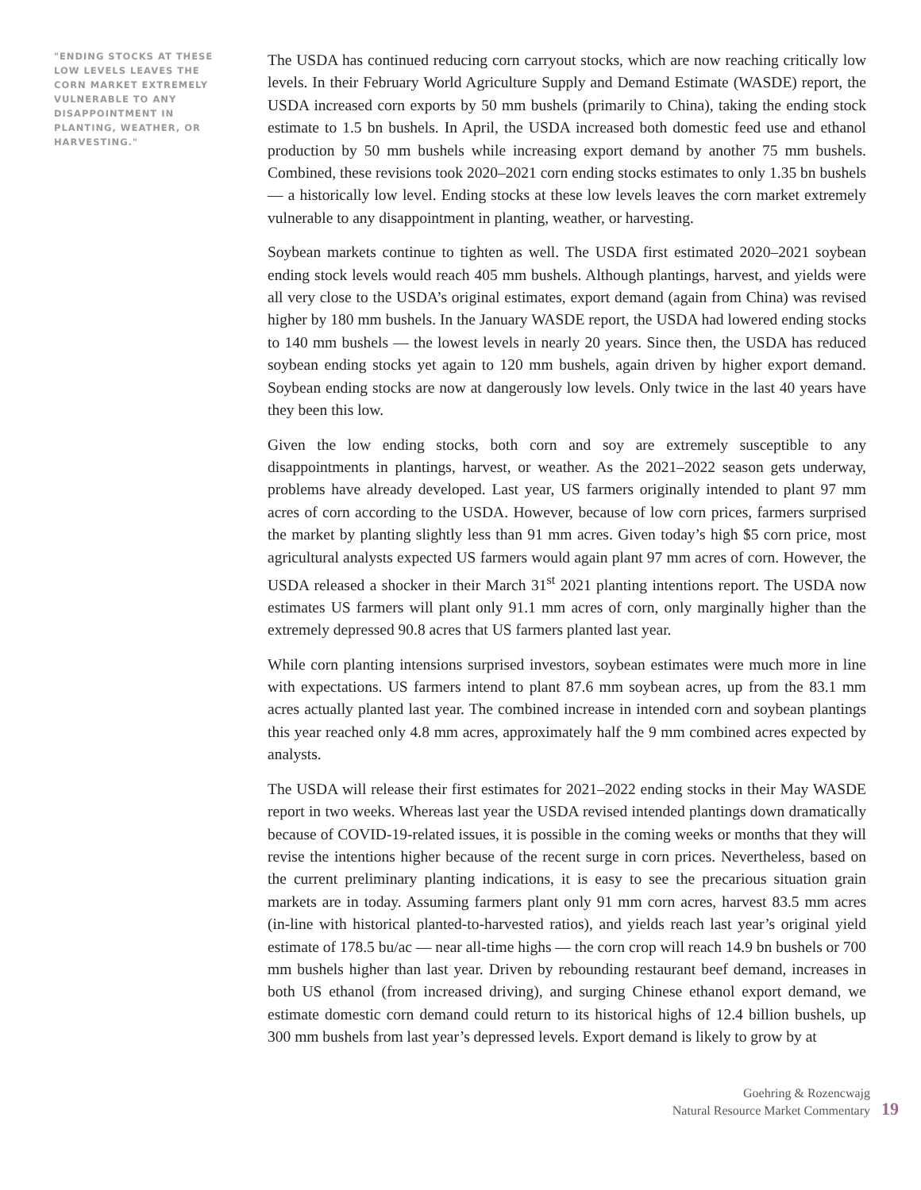"ENDING STOCKS AT THESE LOW LEVELS LEAVES THE CORN MARKET EXTREMELY VULNERABLE TO ANY DISAPPOINTMENT IN PLANTING, WEATHER, OR HARVESTING."
The USDA has continued reducing corn carryout stocks, which are now reaching critically low levels. In their February World Agriculture Supply and Demand Estimate (WASDE) report, the USDA increased corn exports by 50 mm bushels (primarily to China), taking the ending stock estimate to 1.5 bn bushels. In April, the USDA increased both domestic feed use and ethanol production by 50 mm bushels while increasing export demand by another 75 mm bushels. Combined, these revisions took 2020–2021 corn ending stocks estimates to only 1.35 bn bushels — a historically low level. Ending stocks at these low levels leaves the corn market extremely vulnerable to any disappointment in planting, weather, or harvesting.
Soybean markets continue to tighten as well. The USDA first estimated 2020–2021 soybean ending stock levels would reach 405 mm bushels. Although plantings, harvest, and yields were all very close to the USDA’s original estimates, export demand (again from China) was revised higher by 180 mm bushels. In the January WASDE report, the USDA had lowered ending stocks to 140 mm bushels — the lowest levels in nearly 20 years. Since then, the USDA has reduced soybean ending stocks yet again to 120 mm bushels, again driven by higher export demand. Soybean ending stocks are now at dangerously low levels. Only twice in the last 40 years have they been this low.
Given the low ending stocks, both corn and soy are extremely susceptible to any disappointments in plantings, harvest, or weather. As the 2021–2022 season gets underway, problems have already developed. Last year, US farmers originally intended to plant 97 mm acres of corn according to the USDA. However, because of low corn prices, farmers surprised the market by planting slightly less than 91 mm acres. Given today’s high $5 corn price, most agricultural analysts expected US farmers would again plant 97 mm acres of corn. However, the USDA released a shocker in their March 31<sup>st</sup> 2021 planting intentions report. The USDA now estimates US farmers will plant only 91.1 mm acres of corn, only marginally higher than the extremely depressed 90.8 acres that US farmers planted last year.
While corn planting intensions surprised investors, soybean estimates were much more in line with expectations. US farmers intend to plant 87.6 mm soybean acres, up from the 83.1 mm acres actually planted last year. The combined increase in intended corn and soybean plantings this year reached only 4.8 mm acres, approximately half the 9 mm combined acres expected by analysts.
The USDA will release their first estimates for 2021–2022 ending stocks in their May WASDE report in two weeks. Whereas last year the USDA revised intended plantings down dramatically because of COVID-19-related issues, it is possible in the coming weeks or months that they will revise the intentions higher because of the recent surge in corn prices. Nevertheless, based on the current preliminary planting indications, it is easy to see the precarious situation grain markets are in today. Assuming farmers plant only 91 mm corn acres, harvest 83.5 mm acres (in-line with historical planted-to-harvested ratios), and yields reach last year’s original yield estimate of 178.5 bu/ac — near all-time highs — the corn crop will reach 14.9 bn bushels or 700 mm bushels higher than last year. Driven by rebounding restaurant beef demand, increases in both US ethanol (from increased driving), and surging Chinese ethanol export demand, we estimate domestic corn demand could return to its historical highs of 12.4 billion bushels, up 300 mm bushels from last year’s depressed levels. Export demand is likely to grow by at
Goehring & Rozencwajg
Natural Resource Market Commentary
19